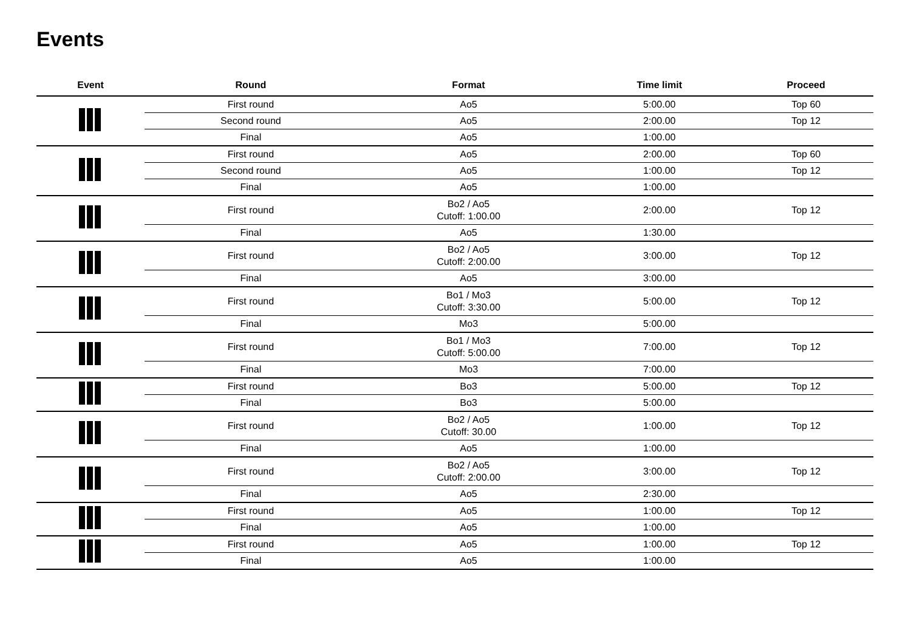Events
| Event | Round | Format | Time limit | Proceed |
| --- | --- | --- | --- | --- |
| | First round | Ao5 | 5:00.00 | Top 60 |
| | Second round | Ao5 | 2:00.00 | Top 12 |
| | Final | Ao5 | 1:00.00 | |
| | First round | Ao5 | 2:00.00 | Top 60 |
| | Second round | Ao5 | 1:00.00 | Top 12 |
| | Final | Ao5 | 1:00.00 | |
| | First round | Bo2 / Ao5 Cutoff: 1:00.00 | 2:00.00 | Top 12 |
| | Final | Ao5 | 1:30.00 | |
| | First round | Bo2 / Ao5 Cutoff: 2:00.00 | 3:00.00 | Top 12 |
| | Final | Ao5 | 3:00.00 | |
| | First round | Bo1 / Mo3 Cutoff: 3:30.00 | 5:00.00 | Top 12 |
| | Final | Mo3 | 5:00.00 | |
| | First round | Bo1 / Mo3 Cutoff: 5:00.00 | 7:00.00 | Top 12 |
| | Final | Mo3 | 7:00.00 | |
| | First round | Bo3 | 5:00.00 | Top 12 |
| | Final | Bo3 | 5:00.00 | |
| | First round | Bo2 / Ao5 Cutoff: 30.00 | 1:00.00 | Top 12 |
| | Final | Ao5 | 1:00.00 | |
| | First round | Bo2 / Ao5 Cutoff: 2:00.00 | 3:00.00 | Top 12 |
| | Final | Ao5 | 2:30.00 | |
| | First round | Ao5 | 1:00.00 | Top 12 |
| | Final | Ao5 | 1:00.00 | |
| | First round | Ao5 | 1:00.00 | Top 12 |
| | Final | Ao5 | 1:00.00 | |